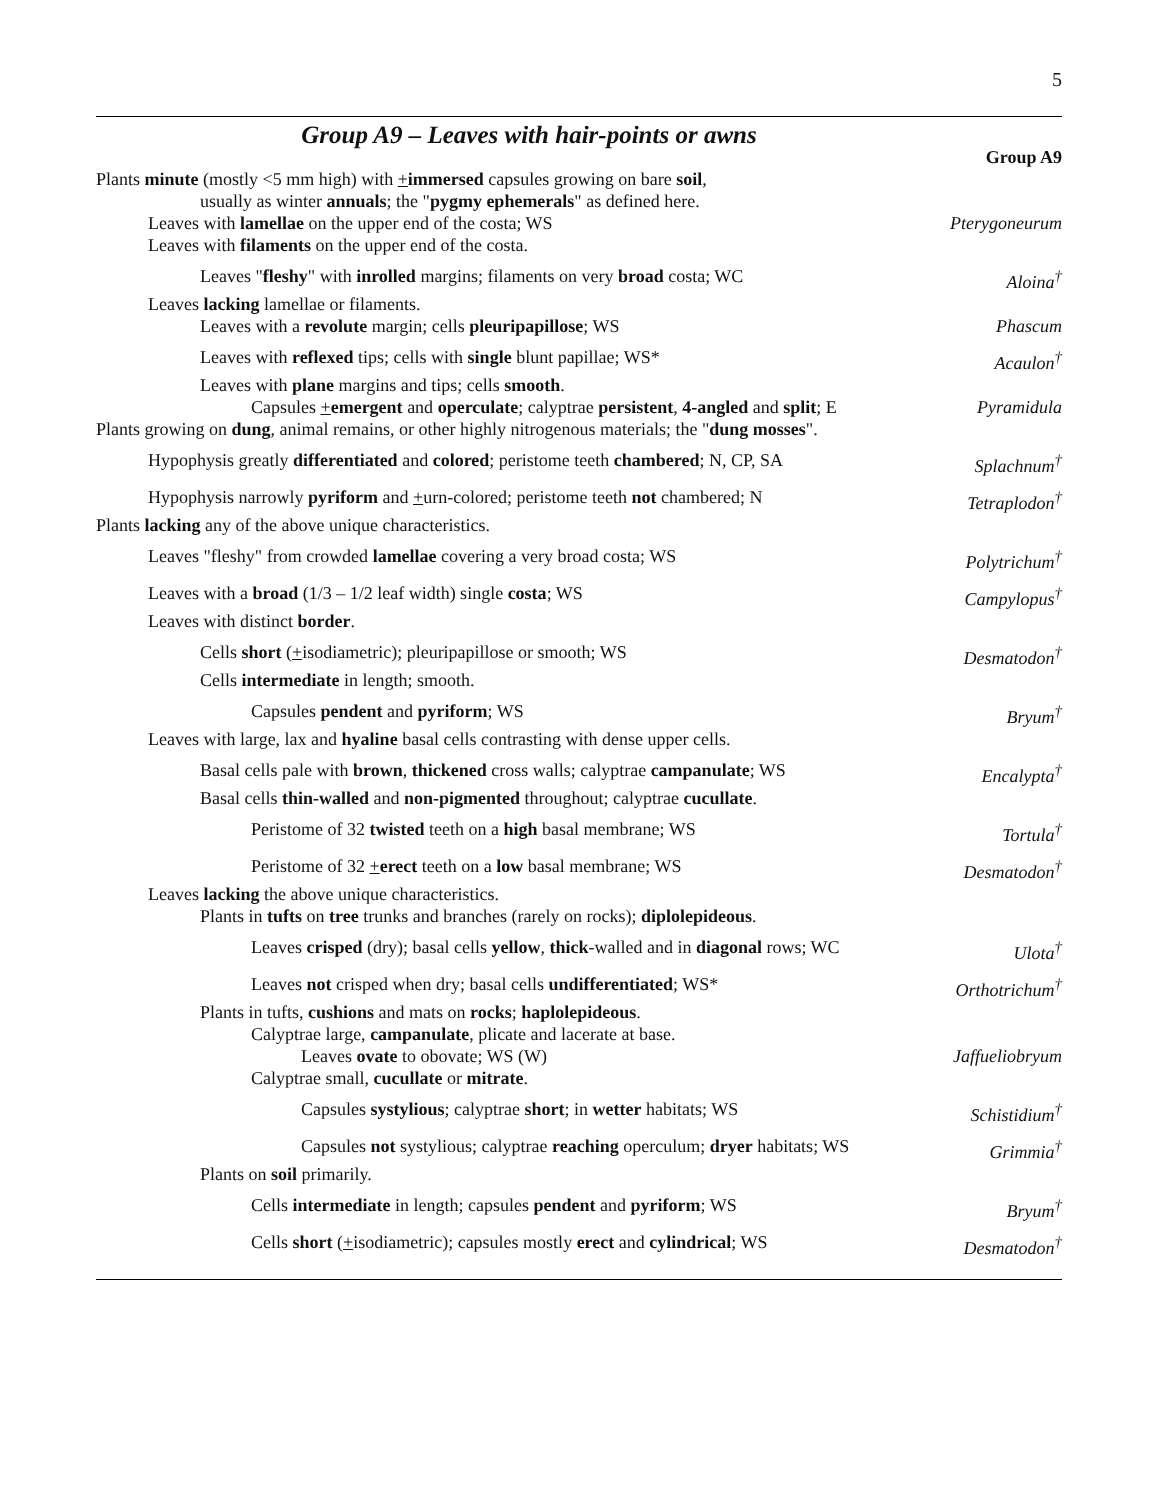5
Group A9 – Leaves with hair-points or awns
Group A9
Plants minute (mostly <5 mm high) with +immersed capsules growing on bare soil,
usually as winter annuals; the "pygmy ephemerals" as defined here.
Leaves with lamellae on the upper end of the costa; WS Pterygoneurum
Leaves with filaments on the upper end of the costa.
Leaves "fleshy" with inrolled margins; filaments on very broad costa; WC Aloina<sup>†</sup>
Leaves lacking lamellae or filaments.
Leaves with a revolute margin; cells pleuripapillose; WS Phascum
Leaves with reflexed tips; cells with single blunt papillae; WS* Acaulon<sup>†</sup>
Leaves with plane margins and tips; cells smooth.
Capsules +emergent and operculate; calyptrae persistent, 4-angled and split; E Pyramidula
Plants growing on dung, animal remains, or other highly nitrogenous materials; the "dung mosses".
Hypophysis greatly differentiated and colored; peristome teeth chambered; N, CP, SA Splachnum<sup>†</sup>
Hypophysis narrowly pyriform and +urn-colored; peristome teeth not chambered; N Tetraplodon<sup>†</sup>
Plants lacking any of the above unique characteristics.
Leaves "fleshy" from crowded lamellae covering a very broad costa; WS Polytrichum<sup>†</sup>
Leaves with a broad (1/3 – 1/2 leaf width) single costa; WS Campylopus<sup>†</sup>
Leaves with distinct border.
Cells short (+isodiametric); pleuripapillose or smooth; WS Desmatodon<sup>†</sup>
Cells intermediate in length; smooth.
Capsules pendent and pyriform; WS Bryum<sup>†</sup>
Leaves with large, lax and hyaline basal cells contrasting with dense upper cells.
Basal cells pale with brown, thickened cross walls; calyptrae campanulate; WS Encalypta<sup>†</sup>
Basal cells thin-walled and non-pigmented throughout; calyptrae cucullate.
Peristome of 32 twisted teeth on a high basal membrane; WS Tortula<sup>†</sup>
Peristome of 32 +erect teeth on a low basal membrane; WS Desmatodon<sup>†</sup>
Leaves lacking the above unique characteristics.
Plants in tufts on tree trunks and branches (rarely on rocks); diplolepideous.
Leaves crisped (dry); basal cells yellow, thick-walled and in diagonal rows; WC Ulota<sup>†</sup>
Leaves not crisped when dry; basal cells undifferentiated; WS* Orthotrichum<sup>†</sup>
Plants in tufts, cushions and mats on rocks; haplolepideous.
Calyptrae large, campanulate, plicate and lacerate at base.
Leaves ovate to obovate; WS (W) Jaffueliobryum
Calyptrae small, cucullate or mitrate.
Capsules systylious; calyptrae short; in wetter habitats; WS Schistidium<sup>†</sup>
Capsules not systylious; calyptrae reaching operculum; dryer habitats; WS Grimmia<sup>†</sup>
Plants on soil primarily.
Cells intermediate in length; capsules pendent and pyriform; WS Bryum<sup>†</sup>
Cells short (+isodiametric); capsules mostly erect and cylindrical; WS Desmatodon<sup>†</sup>